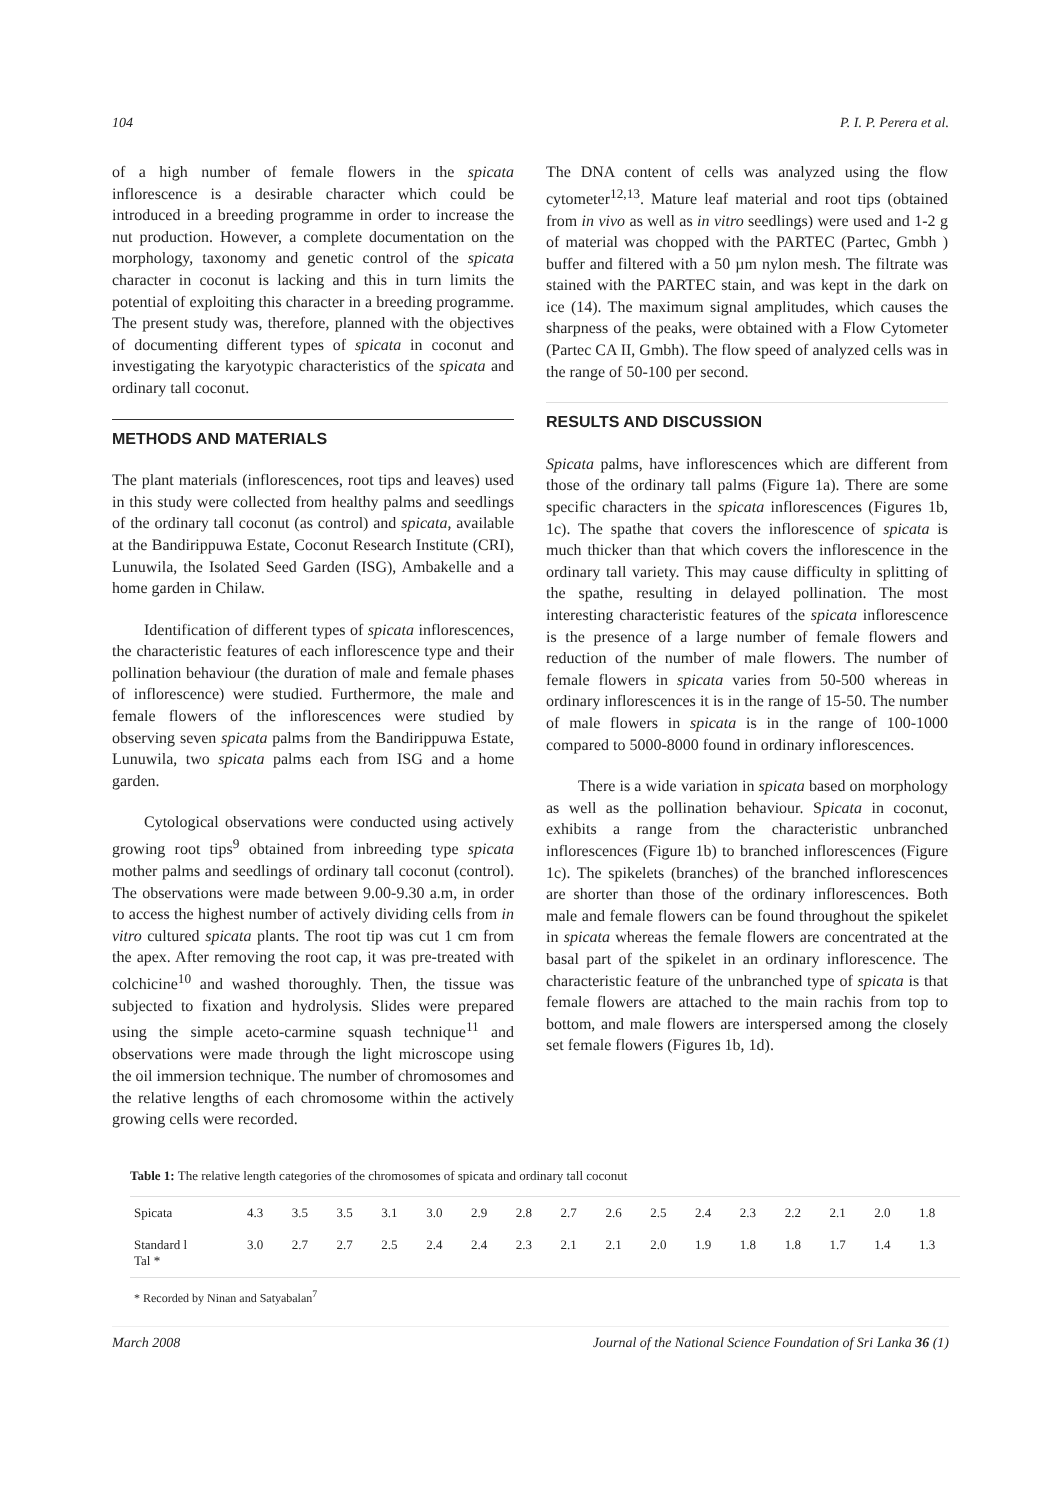104 P. I. P. Perera et al.
of a high number of female flowers in the spicata inflorescence is a desirable character which could be introduced in a breeding programme in order to increase the nut production. However, a complete documentation on the morphology, taxonomy and genetic control of the spicata character in coconut is lacking and this in turn limits the potential of exploiting this character in a breeding programme. The present study was, therefore, planned with the objectives of documenting different types of spicata in coconut and investigating the karyotypic characteristics of the spicata and ordinary tall coconut.
METHODS AND MATERIALS
The plant materials (inflorescences, root tips and leaves) used in this study were collected from healthy palms and seedlings of the ordinary tall coconut (as control) and spicata, available at the Bandirippuwa Estate, Coconut Research Institute (CRI), Lunuwila, the Isolated Seed Garden (ISG), Ambakelle and a home garden in Chilaw.
Identification of different types of spicata inflorescences, the characteristic features of each inflorescence type and their pollination behaviour (the duration of male and female phases of inflorescence) were studied. Furthermore, the male and female flowers of the inflorescences were studied by observing seven spicata palms from the Bandirippuwa Estate, Lunuwila, two spicata palms each from ISG and a home garden.
Cytological observations were conducted using actively growing root tips<sup>9</sup> obtained from inbreeding type spicata mother palms and seedlings of ordinary tall coconut (control). The observations were made between 9.00-9.30 a.m, in order to access the highest number of actively dividing cells from in vitro cultured spicata plants. The root tip was cut 1 cm from the apex. After removing the root cap, it was pre-treated with colchicine<sup>10</sup> and washed thoroughly. Then, the tissue was subjected to fixation and hydrolysis. Slides were prepared using the simple aceto-carmine squash technique<sup>11</sup> and observations were made through the light microscope using the oil immersion technique. The number of chromosomes and the relative lengths of each chromosome within the actively growing cells were recorded.
The DNA content of cells was analyzed using the flow cytometer<sup>12,13</sup>. Mature leaf material and root tips (obtained from in vivo as well as in vitro seedlings) were used and 1-2 g of material was chopped with the PARTEC (Partec, Gmbh ) buffer and filtered with a 50 µm nylon mesh. The filtrate was stained with the PARTEC stain, and was kept in the dark on ice (14). The maximum signal amplitudes, which causes the sharpness of the peaks, were obtained with a Flow Cytometer (Partec CA II, Gmbh). The flow speed of analyzed cells was in the range of 50-100 per second.
RESULTS AND DISCUSSION
Spicata palms, have inflorescences which are different from those of the ordinary tall palms (Figure 1a). There are some specific characters in the spicata inflorescences (Figures 1b, 1c). The spathe that covers the inflorescence of spicata is much thicker than that which covers the inflorescence in the ordinary tall variety. This may cause difficulty in splitting of the spathe, resulting in delayed pollination. The most interesting characteristic features of the spicata inflorescence is the presence of a large number of female flowers and reduction of the number of male flowers. The number of female flowers in spicata varies from 50-500 whereas in ordinary inflorescences it is in the range of 15-50. The number of male flowers in spicata is in the range of 100-1000 compared to 5000-8000 found in ordinary inflorescences.
There is a wide variation in spicata based on morphology as well as the pollination behaviour. Spicata in coconut, exhibits a range from the characteristic unbranched inflorescences (Figure 1b) to branched inflorescences (Figure 1c). The spikelets (branches) of the branched inflorescences are shorter than those of the ordinary inflorescences. Both male and female flowers can be found throughout the spikelet in spicata whereas the female flowers are concentrated at the basal part of the spikelet in an ordinary inflorescence. The characteristic feature of the unbranched type of spicata is that female flowers are attached to the main rachis from top to bottom, and male flowers are interspersed among the closely set female flowers (Figures 1b, 1d).
Table 1: The relative length categories of the chromosomes of spicata and ordinary tall coconut
| Spicata | 4.3 | 3.5 | 3.5 | 3.1 | 3.0 | 2.9 | 2.8 | 2.7 | 2.6 | 2.5 | 2.4 | 2.3 | 2.2 | 2.1 | 2.0 | 1.8 |
| Standard l Tal * | 3.0 | 2.7 | 2.7 | 2.5 | 2.4 | 2.4 | 2.3 | 2.1 | 2.1 | 2.0 | 1.9 | 1.8 | 1.8 | 1.7 | 1.4 | 1.3 |
* Recorded by Ninan and Satyabalan<sup>7</sup>
March 2008 Journal of the National Science Foundation of Sri Lanka 36 (1)